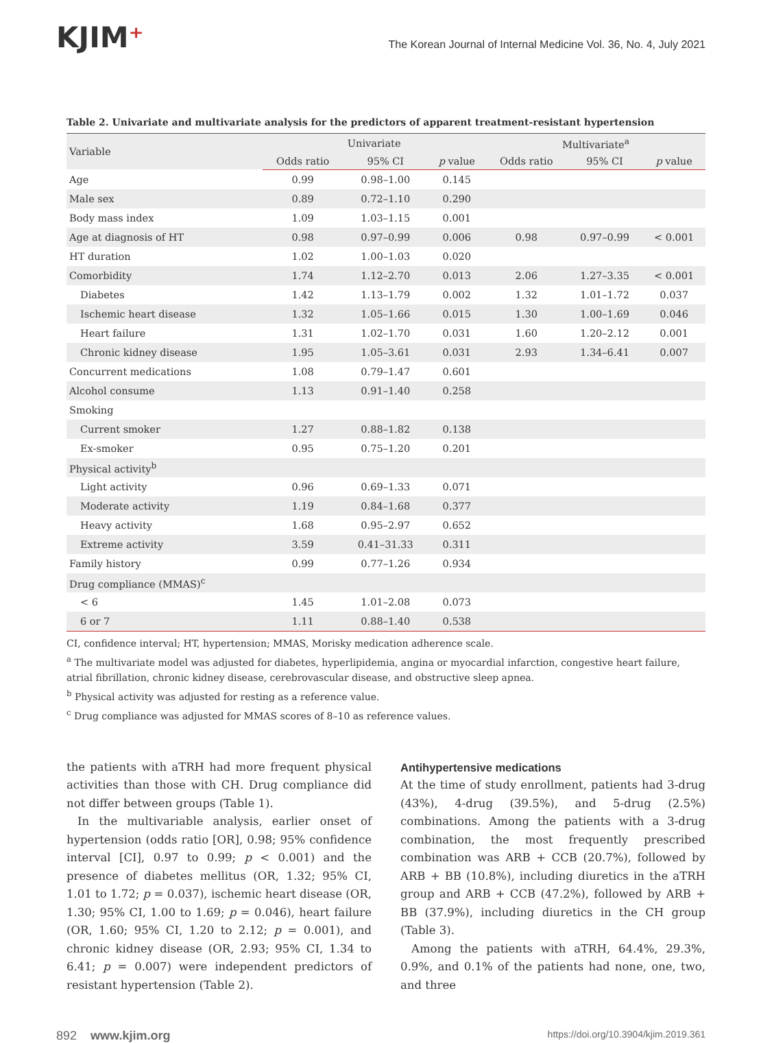KJIM⁺
The Korean Journal of Internal Medicine Vol. 36, No. 4, July 2021
Table 2. Univariate and multivariate analysis for the predictors of apparent treatment-resistant hypertension
| Variable | Univariate | | | Multivariate<sup>a</sup> | | |
| --- | --- | --- | --- | --- | --- | --- |
| | Odds ratio | 95% CI | p value | Odds ratio | 95% CI | p value |
| Age | 0.99 | 0.98–1.00 | 0.145 | | | |
| Male sex | 0.89 | 0.72–1.10 | 0.290 | | | |
| Body mass index | 1.09 | 1.03–1.15 | 0.001 | | | |
| Age at diagnosis of HT | 0.98 | 0.97–0.99 | 0.006 | 0.98 | 0.97–0.99 | < 0.001 |
| HT duration | 1.02 | 1.00–1.03 | 0.020 | | | |
| Comorbidity | 1.74 | 1.12–2.70 | 0.013 | 2.06 | 1.27–3.35 | < 0.001 |
| Diabetes | 1.42 | 1.13–1.79 | 0.002 | 1.32 | 1.01–1.72 | 0.037 |
| Ischemic heart disease | 1.32 | 1.05–1.66 | 0.015 | 1.30 | 1.00–1.69 | 0.046 |
| Heart failure | 1.31 | 1.02–1.70 | 0.031 | 1.60 | 1.20–2.12 | 0.001 |
| Chronic kidney disease | 1.95 | 1.05–3.61 | 0.031 | 2.93 | 1.34–6.41 | 0.007 |
| Concurrent medications | 1.08 | 0.79–1.47 | 0.601 | | | |
| Alcohol consume | 1.13 | 0.91–1.40 | 0.258 | | | |
| Smoking | | | | | | |
| Current smoker | 1.27 | 0.88–1.82 | 0.138 | | | |
| Ex-smoker | 0.95 | 0.75–1.20 | 0.201 | | | |
| Physical activity<sup>b</sup> | | | | | | |
| Light activity | 0.96 | 0.69–1.33 | 0.071 | | | |
| Moderate activity | 1.19 | 0.84–1.68 | 0.377 | | | |
| Heavy activity | 1.68 | 0.95–2.97 | 0.652 | | | |
| Extreme activity | 3.59 | 0.41–31.33 | 0.311 | | | |
| Family history | 0.99 | 0.77–1.26 | 0.934 | | | |
| Drug compliance (MMAS)<sup>c</sup> | | | | | | |
| < 6 | 1.45 | 1.01–2.08 | 0.073 | | | |
| 6 or 7 | 1.11 | 0.88–1.40 | 0.538 | | | |
CI, confidence interval; HT, hypertension; MMAS, Morisky medication adherence scale.
<sup>a</sup> The multivariate model was adjusted for diabetes, hyperlipidemia, angina or myocardial infarction, congestive heart failure, atrial fibrillation, chronic kidney disease, cerebrovascular disease, and obstructive sleep apnea.
<sup>b</sup> Physical activity was adjusted for resting as a reference value.
<sup>c</sup> Drug compliance was adjusted for MMAS scores of 8–10 as reference values.
the patients with aTRH had more frequent physical activities than those with CH. Drug compliance did not differ between groups (Table 1).
In the multivariable analysis, earlier onset of hypertension (odds ratio [OR], 0.98; 95% confidence interval [CI], 0.97 to 0.99; p < 0.001) and the presence of diabetes mellitus (OR, 1.32; 95% CI, 1.01 to 1.72; p = 0.037), ischemic heart disease (OR, 1.30; 95% CI, 1.00 to 1.69; p = 0.046), heart failure (OR, 1.60; 95% CI, 1.20 to 2.12; p = 0.001), and chronic kidney disease (OR, 2.93; 95% CI, 1.34 to 6.41; p = 0.007) were independent predictors of resistant hypertension (Table 2).
Antihypertensive medications
At the time of study enrollment, patients had 3-drug (43%), 4-drug (39.5%), and 5-drug (2.5%) combinations. Among the patients with a 3-drug combination, the most frequently prescribed combination was ARB + CCB (20.7%), followed by ARB + BB (10.8%), including diuretics in the aTRH group and ARB + CCB (47.2%), followed by ARB + BB (37.9%), including diuretics in the CH group (Table 3).
Among the patients with aTRH, 64.4%, 29.3%, 0.9%, and 0.1% of the patients had none, one, two, and three
892 www.kjim.org https://doi.org/10.3904/kjim.2019.361